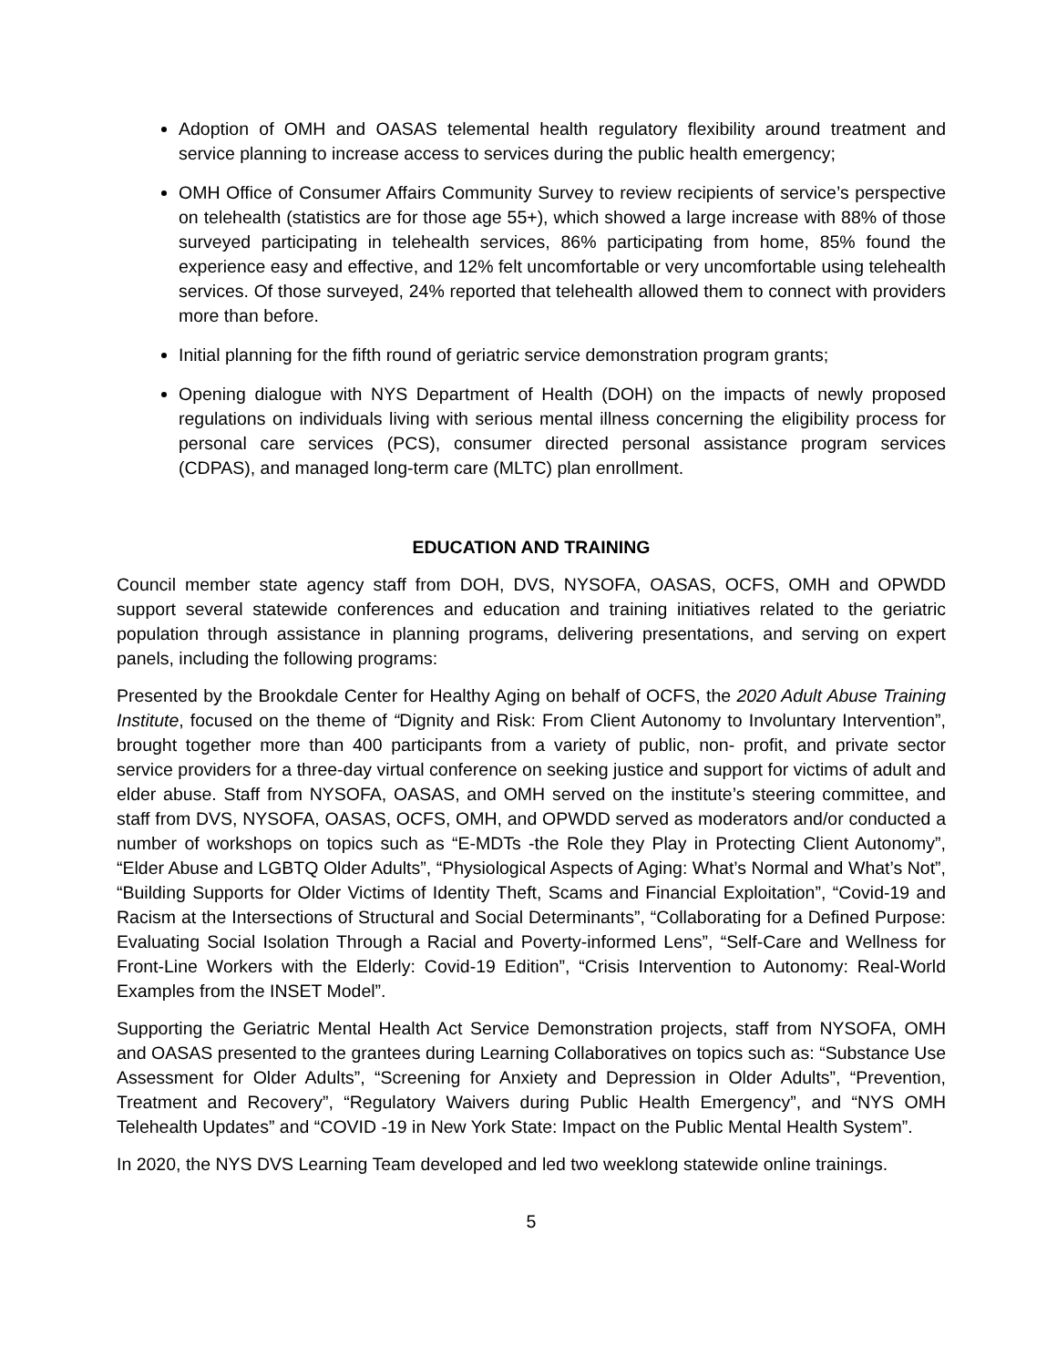Adoption of OMH and OASAS telemental health regulatory flexibility around treatment and service planning to increase access to services during the public health emergency;
OMH Office of Consumer Affairs Community Survey to review recipients of service’s perspective on telehealth (statistics are for those age 55+), which showed a large increase with 88% of those surveyed participating in telehealth services, 86% participating from home, 85% found the experience easy and effective, and 12% felt uncomfortable or very uncomfortable using telehealth services. Of those surveyed, 24% reported that telehealth allowed them to connect with providers more than before.
Initial planning for the fifth round of geriatric service demonstration program grants;
Opening dialogue with NYS Department of Health (DOH) on the impacts of newly proposed regulations on individuals living with serious mental illness concerning the eligibility process for personal care services (PCS), consumer directed personal assistance program services (CDPAS), and managed long-term care (MLTC) plan enrollment.
EDUCATION AND TRAINING
Council member state agency staff from DOH, DVS, NYSOFA, OASAS, OCFS, OMH and OPWDD support several statewide conferences and education and training initiatives related to the geriatric population through assistance in planning programs, delivering presentations, and serving on expert panels, including the following programs:
Presented by the Brookdale Center for Healthy Aging on behalf of OCFS, the 2020 Adult Abuse Training Institute, focused on the theme of “Dignity and Risk: From Client Autonomy to Involuntary Intervention”, brought together more than 400 participants from a variety of public, non- profit, and private sector service providers for a three-day virtual conference on seeking justice and support for victims of adult and elder abuse. Staff from NYSOFA, OASAS, and OMH served on the institute’s steering committee, and staff from DVS, NYSOFA, OASAS, OCFS, OMH, and OPWDD served as moderators and/or conducted a number of workshops on topics such as “E-MDTs -the Role they Play in Protecting Client Autonomy”, “Elder Abuse and LGBTQ Older Adults”, “Physiological Aspects of Aging: What’s Normal and What’s Not”, “Building Supports for Older Victims of Identity Theft, Scams and Financial Exploitation”, “Covid-19 and Racism at the Intersections of Structural and Social Determinants”, “Collaborating for a Defined Purpose: Evaluating Social Isolation Through a Racial and Poverty-informed Lens”, “Self-Care and Wellness for Front-Line Workers with the Elderly: Covid-19 Edition”, “Crisis Intervention to Autonomy: Real-World Examples from the INSET Model”.
Supporting the Geriatric Mental Health Act Service Demonstration projects, staff from NYSOFA, OMH and OASAS presented to the grantees during Learning Collaboratives on topics such as: “Substance Use Assessment for Older Adults”, “Screening for Anxiety and Depression in Older Adults”, “Prevention, Treatment and Recovery”, “Regulatory Waivers during Public Health Emergency”, and “NYS OMH Telehealth Updates” and “COVID -19 in New York State: Impact on the Public Mental Health System”.
In 2020, the NYS DVS Learning Team developed and led two weeklong statewide online trainings.
5